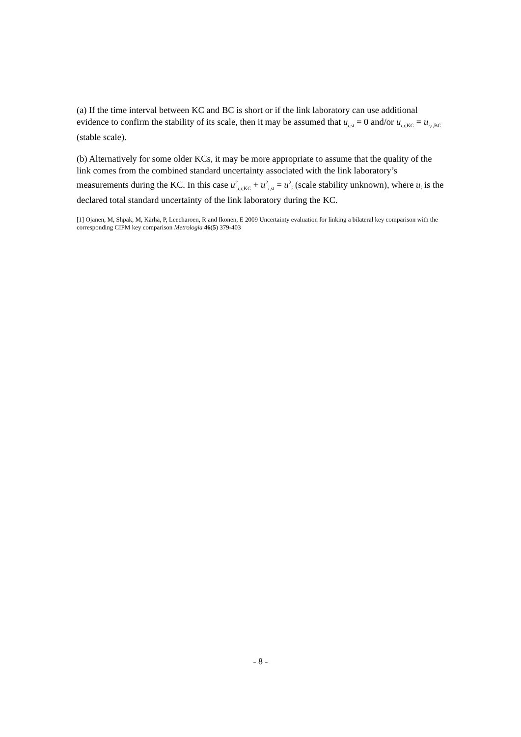(a) If the time interval between KC and BC is short or if the link laboratory can use additional evidence to confirm the stability of its scale, then it may be assumed that u<sub>i,st</sub> = 0 and/or u<sub>i,r,KC</sub> = u<sub>i,r,BC</sub> (stable scale).
(b) Alternatively for some older KCs, it may be more appropriate to assume that the quality of the link comes from the combined standard uncertainty associated with the link laboratory’s measurements during the KC. In this case u<sup>2</sup><sub>i,r,KC</sub> + u<sup>2</sup><sub>i,st</sub> = u<sup>2</sup><sub>i</sub> (scale stability unknown), where u<sub>i</sub> is the declared total standard uncertainty of the link laboratory during the KC.
[1] Ojanen, M, Shpak, M, Kärhä, P, Leecharoen, R and Ikonen, E 2009 Uncertainty evaluation for linking a bilateral key comparison with the corresponding CIPM key comparison Metrologia 46(5) 379-403
- 8 -